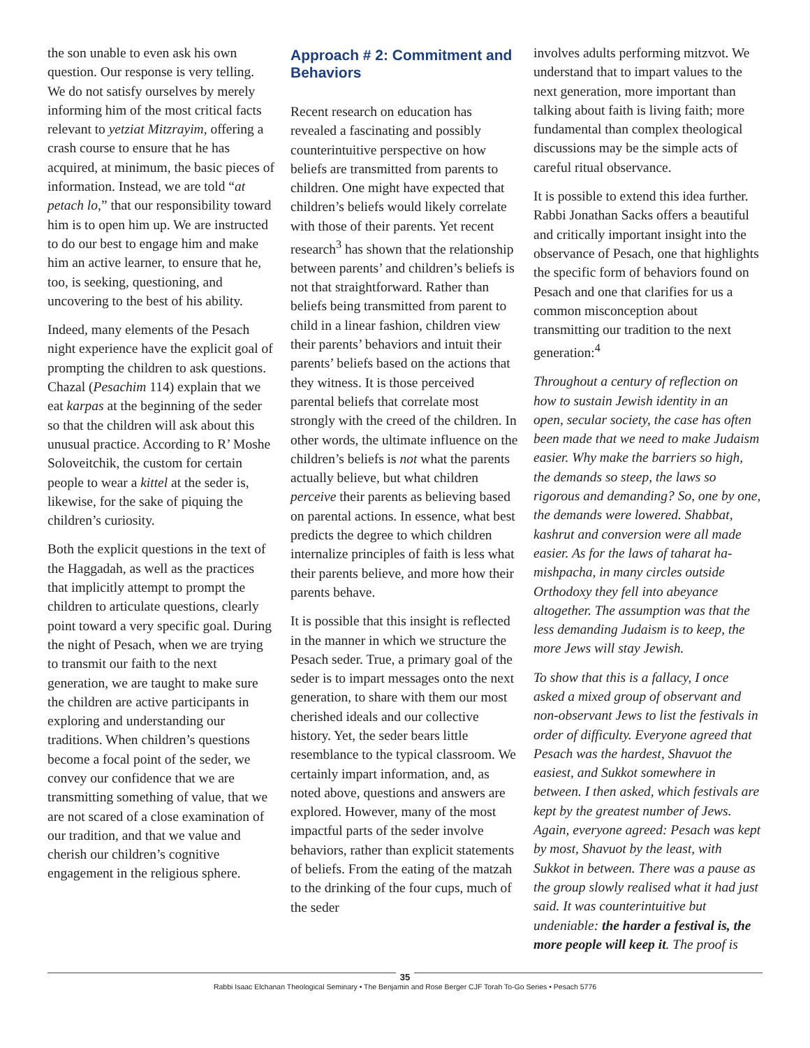the son unable to even ask his own question. Our response is very telling. We do not satisfy ourselves by merely informing him of the most critical facts relevant to yetziat Mitzrayim, offering a crash course to ensure that he has acquired, at minimum, the basic pieces of information. Instead, we are told “at petach lo,” that our responsibility toward him is to open him up. We are instructed to do our best to engage him and make him an active learner, to ensure that he, too, is seeking, questioning, and uncovering to the best of his ability.
Indeed, many elements of the Pesach night experience have the explicit goal of prompting the children to ask questions. Chazal (Pesachim 114) explain that we eat karpas at the beginning of the seder so that the children will ask about this unusual practice. According to R’ Moshe Soloveitchik, the custom for certain people to wear a kittel at the seder is, likewise, for the sake of piquing the children’s curiosity.
Both the explicit questions in the text of the Haggadah, as well as the practices that implicitly attempt to prompt the children to articulate questions, clearly point toward a very specific goal. During the night of Pesach, when we are trying to transmit our faith to the next generation, we are taught to make sure the children are active participants in exploring and understanding our traditions. When children’s questions become a focal point of the seder, we convey our confidence that we are transmitting something of value, that we are not scared of a close examination of our tradition, and that we value and cherish our children’s cognitive engagement in the religious sphere.
Approach # 2: Commitment and Behaviors
Recent research on education has revealed a fascinating and possibly counterintuitive perspective on how beliefs are transmitted from parents to children. One might have expected that children’s beliefs would likely correlate with those of their parents. Yet recent research<sup>3</sup> has shown that the relationship between parents’ and children’s beliefs is not that straightforward. Rather than beliefs being transmitted from parent to child in a linear fashion, children view their parents’ behaviors and intuit their parents’ beliefs based on the actions that they witness. It is those perceived parental beliefs that correlate most strongly with the creed of the children. In other words, the ultimate influence on the children’s beliefs is not what the parents actually believe, but what children perceive their parents as believing based on parental actions. In essence, what best predicts the degree to which children internalize principles of faith is less what their parents believe, and more how their parents behave.
It is possible that this insight is reflected in the manner in which we structure the Pesach seder. True, a primary goal of the seder is to impart messages onto the next generation, to share with them our most cherished ideals and our collective history. Yet, the seder bears little resemblance to the typical classroom. We certainly impart information, and, as noted above, questions and answers are explored. However, many of the most impactful parts of the seder involve behaviors, rather than explicit statements of beliefs. From the eating of the matzah to the drinking of the four cups, much of the seder
involves adults performing mitzvot. We understand that to impart values to the next generation, more important than talking about faith is living faith; more fundamental than complex theological discussions may be the simple acts of careful ritual observance.
It is possible to extend this idea further. Rabbi Jonathan Sacks offers a beautiful and critically important insight into the observance of Pesach, one that highlights the specific form of behaviors found on Pesach and one that clarifies for us a common misconception about transmitting our tradition to the next generation:<sup>4</sup>
Throughout a century of reflection on how to sustain Jewish identity in an open, secular society, the case has often been made that we need to make Judaism easier. Why make the barriers so high, the demands so steep, the laws so rigorous and demanding? So, one by one, the demands were lowered. Shabbat, kashrut and conversion were all made easier. As for the laws of taharat ha-mishpacha, in many circles outside Orthodoxy they fell into abeyance altogether. The assumption was that the less demanding Judaism is to keep, the more Jews will stay Jewish.
To show that this is a fallacy, I once asked a mixed group of observant and non-observant Jews to list the festivals in order of difficulty. Everyone agreed that Pesach was the hardest, Shavuot the easiest, and Sukkot somewhere in between. I then asked, which festivals are kept by the greatest number of Jews. Again, everyone agreed: Pesach was kept by most, Shavuot by the least, with Sukkot in between. There was a pause as the group slowly realised what it had just said. It was counterintuitive but undeniable: the harder a festival is, the more people will keep it. The proof is
35
Rabbi Isaac Elchanan Theological Seminary • The Benjamin and Rose Berger CJF Torah To-Go Series • Pesach 5776